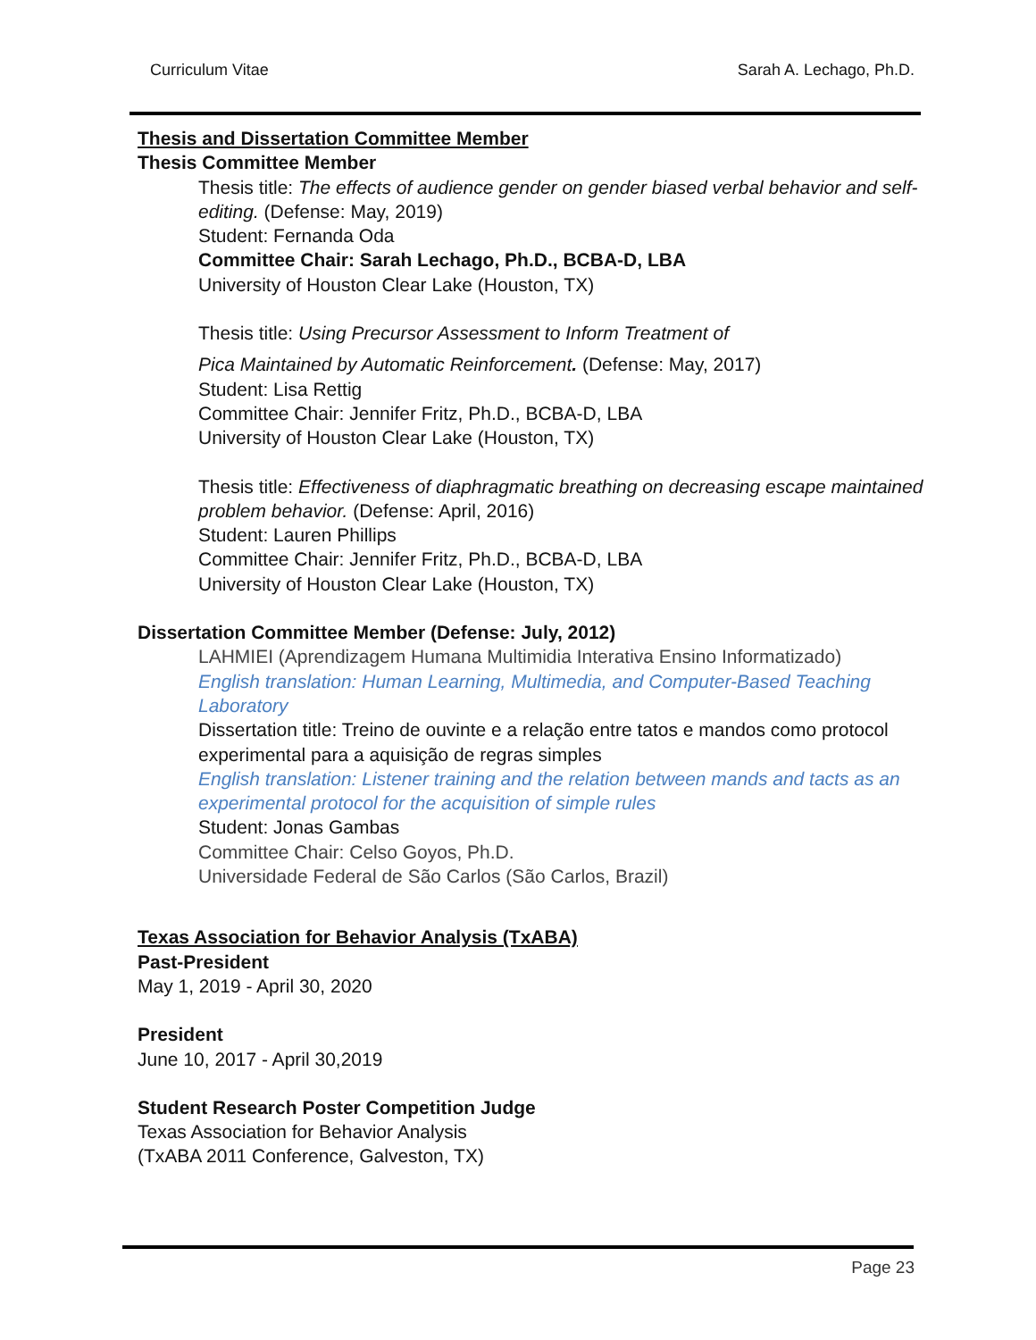Curriculum Vitae Sarah A. Lechago, Ph.D.
Thesis and Dissertation Committee Member
Thesis Committee Member
Thesis title: The effects of audience gender on gender biased verbal behavior and self-editing. (Defense: May, 2019)
Student: Fernanda Oda
Committee Chair: Sarah Lechago, Ph.D., BCBA-D, LBA
University of Houston Clear Lake (Houston, TX)
Thesis title: Using Precursor Assessment to Inform Treatment of
Pica Maintained by Automatic Reinforcement. (Defense: May, 2017)
Student: Lisa Rettig
Committee Chair: Jennifer Fritz, Ph.D., BCBA-D, LBA
University of Houston Clear Lake (Houston, TX)
Thesis title: Effectiveness of diaphragmatic breathing on decreasing escape maintained problem behavior. (Defense: April, 2016)
Student: Lauren Phillips
Committee Chair: Jennifer Fritz, Ph.D., BCBA-D, LBA
University of Houston Clear Lake (Houston, TX)
Dissertation Committee Member (Defense: July, 2012)
LAHMIEI (Aprendizagem Humana Multimidia Interativa Ensino Informatizado)
English translation: Human Learning, Multimedia, and Computer-Based Teaching Laboratory
Dissertation title: Treino de ouvinte e a relação entre tatos e mandos como protocol experimental para a aquisição de regras simples
English translation: Listener training and the relation between mands and tacts as an experimental protocol for the acquisition of simple rules
Student: Jonas Gambas
Committee Chair: Celso Goyos, Ph.D.
Universidade Federal de São Carlos (São Carlos, Brazil)
Texas Association for Behavior Analysis (TxABA)
Past-President
May 1, 2019 - April 30, 2020
President
June 10, 2017 - April 30,2019
Student Research Poster Competition Judge
Texas Association for Behavior Analysis
(TxABA 2011 Conference, Galveston, TX)
Page 23